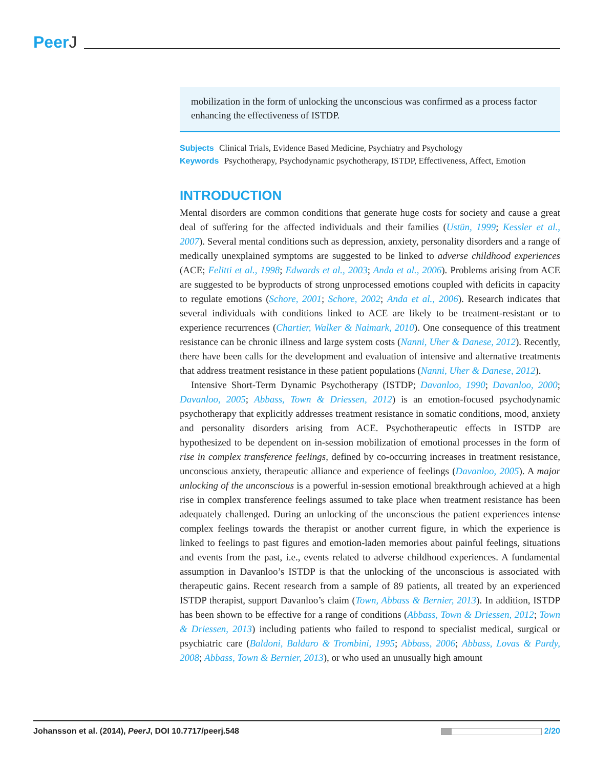PeerJ
mobilization in the form of unlocking the unconscious was confirmed as a process factor enhancing the effectiveness of ISTDP.
Subjects Clinical Trials, Evidence Based Medicine, Psychiatry and Psychology
Keywords Psychotherapy, Psychodynamic psychotherapy, ISTDP, Effectiveness, Affect, Emotion
INTRODUCTION
Mental disorders are common conditions that generate huge costs for society and cause a great deal of suffering for the affected individuals and their families (Ustün, 1999; Kessler et al., 2007). Several mental conditions such as depression, anxiety, personality disorders and a range of medically unexplained symptoms are suggested to be linked to adverse childhood experiences (ACE; Felitti et al., 1998; Edwards et al., 2003; Anda et al., 2006). Problems arising from ACE are suggested to be byproducts of strong unprocessed emotions coupled with deficits in capacity to regulate emotions (Schore, 2001; Schore, 2002; Anda et al., 2006). Research indicates that several individuals with conditions linked to ACE are likely to be treatment-resistant or to experience recurrences (Chartier, Walker & Naimark, 2010). One consequence of this treatment resistance can be chronic illness and large system costs (Nanni, Uher & Danese, 2012). Recently, there have been calls for the development and evaluation of intensive and alternative treatments that address treatment resistance in these patient populations (Nanni, Uher & Danese, 2012).
Intensive Short-Term Dynamic Psychotherapy (ISTDP; Davanloo, 1990; Davanloo, 2000; Davanloo, 2005; Abbass, Town & Driessen, 2012) is an emotion-focused psychodynamic psychotherapy that explicitly addresses treatment resistance in somatic conditions, mood, anxiety and personality disorders arising from ACE. Psychotherapeutic effects in ISTDP are hypothesized to be dependent on in-session mobilization of emotional processes in the form of rise in complex transference feelings, defined by co-occurring increases in treatment resistance, unconscious anxiety, therapeutic alliance and experience of feelings (Davanloo, 2005). A major unlocking of the unconscious is a powerful in-session emotional breakthrough achieved at a high rise in complex transference feelings assumed to take place when treatment resistance has been adequately challenged. During an unlocking of the unconscious the patient experiences intense complex feelings towards the therapist or another current figure, in which the experience is linked to feelings to past figures and emotion-laden memories about painful feelings, situations and events from the past, i.e., events related to adverse childhood experiences. A fundamental assumption in Davanloo’s ISTDP is that the unlocking of the unconscious is associated with therapeutic gains. Recent research from a sample of 89 patients, all treated by an experienced ISTDP therapist, support Davanloo’s claim (Town, Abbass & Bernier, 2013). In addition, ISTDP has been shown to be effective for a range of conditions (Abbass, Town & Driessen, 2012; Town & Driessen, 2013) including patients who failed to respond to specialist medical, surgical or psychiatric care (Baldoni, Baldaro & Trombini, 1995; Abbass, 2006; Abbass, Lovas & Purdy, 2008; Abbass, Town & Bernier, 2013), or who used an unusually high amount
Johansson et al. (2014), PeerJ, DOI 10.7717/peerj.548
2/20